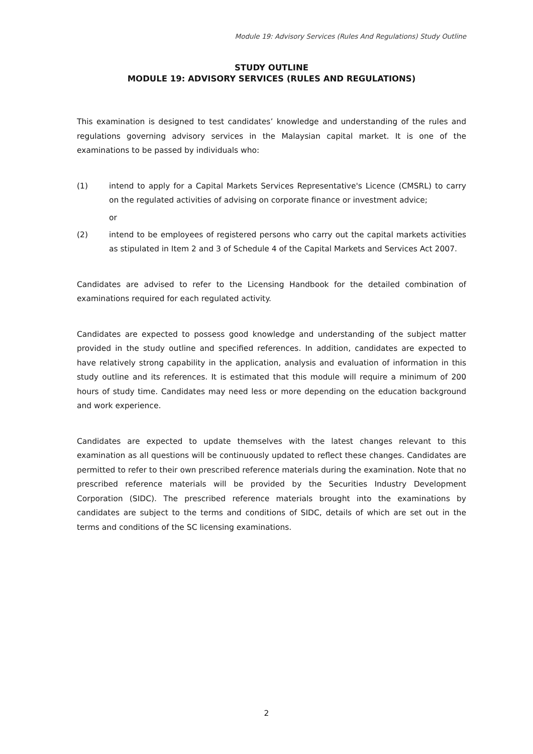Module 19: Advisory Services (Rules And Regulations) Study Outline
STUDY OUTLINE
MODULE 19: ADVISORY SERVICES (RULES AND REGULATIONS)
This examination is designed to test candidates’ knowledge and understanding of the rules and regulations governing advisory services in the Malaysian capital market. It is one of the examinations to be passed by individuals who:
(1) intend to apply for a Capital Markets Services Representative's Licence (CMSRL) to carry on the regulated activities of advising on corporate finance or investment advice;
or
(2) intend to be employees of registered persons who carry out the capital markets activities as stipulated in Item 2 and 3 of Schedule 4 of the Capital Markets and Services Act 2007.
Candidates are advised to refer to the Licensing Handbook for the detailed combination of examinations required for each regulated activity.
Candidates are expected to possess good knowledge and understanding of the subject matter provided in the study outline and specified references. In addition, candidates are expected to have relatively strong capability in the application, analysis and evaluation of information in this study outline and its references. It is estimated that this module will require a minimum of 200 hours of study time. Candidates may need less or more depending on the education background and work experience.
Candidates are expected to update themselves with the latest changes relevant to this examination as all questions will be continuously updated to reflect these changes. Candidates are permitted to refer to their own prescribed reference materials during the examination. Note that no prescribed reference materials will be provided by the Securities Industry Development Corporation (SIDC). The prescribed reference materials brought into the examinations by candidates are subject to the terms and conditions of SIDC, details of which are set out in the terms and conditions of the SC licensing examinations.
2